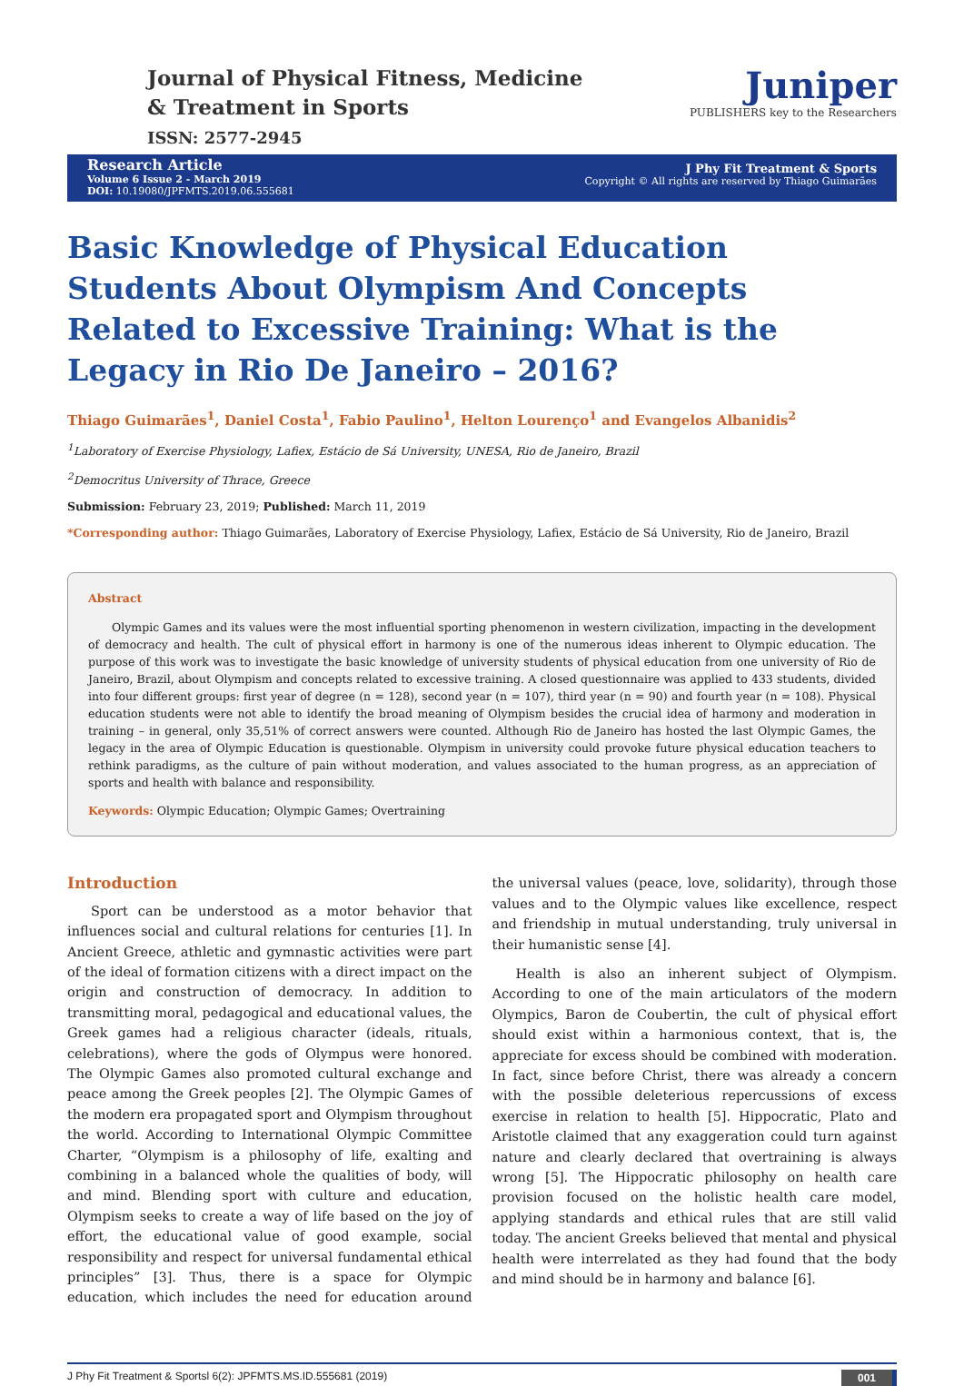Journal of Physical Fitness, Medicine
& Treatment in Sports
ISSN: 2577-2945
Juniper
PUBLISHERS key to the Researchers
Research Article
Volume 6 Issue 2 - March 2019
DOI: 10.19080/JPFMTS.2019.06.555681
J Phy Fit Treatment & Sports
Copyright © All rights are reserved by Thiago Guimarães
Basic Knowledge of Physical Education Students About Olympism And Concepts Related to Excessive Training: What is the Legacy in Rio De Janeiro – 2016?
Thiago Guimarães<sup>1</sup>, Daniel Costa<sup>1</sup>, Fabio Paulino<sup>1</sup>, Helton Lourenço<sup>1</sup> and Evangelos Albanidis<sup>2</sup>
<sup>1</sup> Laboratory of Exercise Physiology, Lafiex, Estácio de Sá University, UNESA, Rio de Janeiro, Brazil
<sup>2</sup> Democritus University of Thrace, Greece
Submission: February 23, 2019; Published: March 11, 2019
*Corresponding author: Thiago Guimarães, Laboratory of Exercise Physiology, Lafiex, Estácio de Sá University, Rio de Janeiro, Brazil
Abstract
Olympic Games and its values were the most influential sporting phenomenon in western civilization, impacting in the development of democracy and health. The cult of physical effort in harmony is one of the numerous ideas inherent to Olympic education. The purpose of this work was to investigate the basic knowledge of university students of physical education from one university of Rio de Janeiro, Brazil, about Olympism and concepts related to excessive training. A closed questionnaire was applied to 433 students, divided into four different groups: first year of degree (n = 128), second year (n = 107), third year (n = 90) and fourth year (n = 108). Physical education students were not able to identify the broad meaning of Olympism besides the crucial idea of harmony and moderation in training – in general, only 35,51% of correct answers were counted. Although Rio de Janeiro has hosted the last Olympic Games, the legacy in the area of Olympic Education is questionable. Olympism in university could provoke future physical education teachers to rethink paradigms, as the culture of pain without moderation, and values associated to the human progress, as an appreciation of sports and health with balance and responsibility.
Keywords: Olympic Education; Olympic Games; Overtraining
Introduction
Sport can be understood as a motor behavior that influences social and cultural relations for centuries [1]. In Ancient Greece, athletic and gymnastic activities were part of the ideal of formation citizens with a direct impact on the origin and construction of democracy. In addition to transmitting moral, pedagogical and educational values, the Greek games had a religious character (ideals, rituals, celebrations), where the gods of Olympus were honored. The Olympic Games also promoted cultural exchange and peace among the Greek peoples [2]. The Olympic Games of the modern era propagated sport and Olympism throughout the world. According to International Olympic Committee Charter, “Olympism is a philosophy of life, exalting and combining in a balanced whole the qualities of body, will and mind. Blending sport with culture and education, Olympism seeks to create a way of life based on the joy of effort, the educational value of good example, social responsibility and respect for universal fundamental ethical principles” [3]. Thus, there is a space for Olympic education, which includes the need for education around the universal values (peace, love, solidarity), through those values and to the Olympic values like excellence, respect and friendship in mutual understanding, truly universal in their humanistic sense [4].
Health is also an inherent subject of Olympism. According to one of the main articulators of the modern Olympics, Baron de Coubertin, the cult of physical effort should exist within a harmonious context, that is, the appreciate for excess should be combined with moderation. In fact, since before Christ, there was already a concern with the possible deleterious repercussions of excess exercise in relation to health [5]. Hippocratic, Plato and Aristotle claimed that any exaggeration could turn against nature and clearly declared that overtraining is always wrong [5]. The Hippocratic philosophy on health care provision focused on the holistic health care model, applying standards and ethical rules that are still valid today. The ancient Greeks believed that mental and physical health were interrelated as they had found that the body and mind should be in harmony and balance [6].
J Phy Fit Treatment & Sportsl 6(2): JPFMTS.MS.ID.555681 (2019) 001